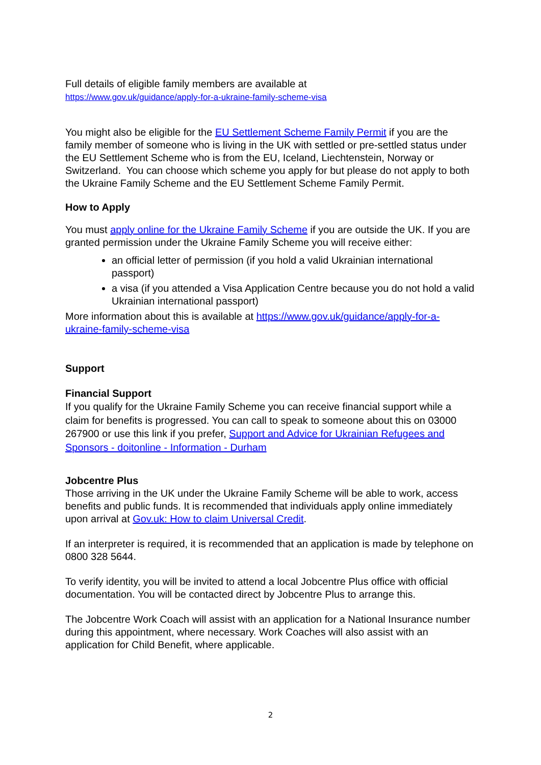Full details of eligible family members are available at
https://www.gov.uk/guidance/apply-for-a-ukraine-family-scheme-visa
You might also be eligible for the EU Settlement Scheme Family Permit if you are the family member of someone who is living in the UK with settled or pre-settled status under the EU Settlement Scheme who is from the EU, Iceland, Liechtenstein, Norway or Switzerland. You can choose which scheme you apply for but please do not apply to both the Ukraine Family Scheme and the EU Settlement Scheme Family Permit.
How to Apply
You must apply online for the Ukraine Family Scheme if you are outside the UK. If you are granted permission under the Ukraine Family Scheme you will receive either:
an official letter of permission (if you hold a valid Ukrainian international passport)
a visa (if you attended a Visa Application Centre because you do not hold a valid Ukrainian international passport)
More information about this is available at https://www.gov.uk/guidance/apply-for-a-ukraine-family-scheme-visa
Support
Financial Support
If you qualify for the Ukraine Family Scheme you can receive financial support while a claim for benefits is progressed. You can call to speak to someone about this on 03000 267900 or use this link if you prefer, Support and Advice for Ukrainian Refugees and Sponsors - doitonline - Information - Durham
Jobcentre Plus
Those arriving in the UK under the Ukraine Family Scheme will be able to work, access benefits and public funds. It is recommended that individuals apply online immediately upon arrival at Gov.uk: How to claim Universal Credit.
If an interpreter is required, it is recommended that an application is made by telephone on 0800 328 5644.
To verify identity, you will be invited to attend a local Jobcentre Plus office with official documentation. You will be contacted direct by Jobcentre Plus to arrange this.
The Jobcentre Work Coach will assist with an application for a National Insurance number during this appointment, where necessary. Work Coaches will also assist with an application for Child Benefit, where applicable.
2